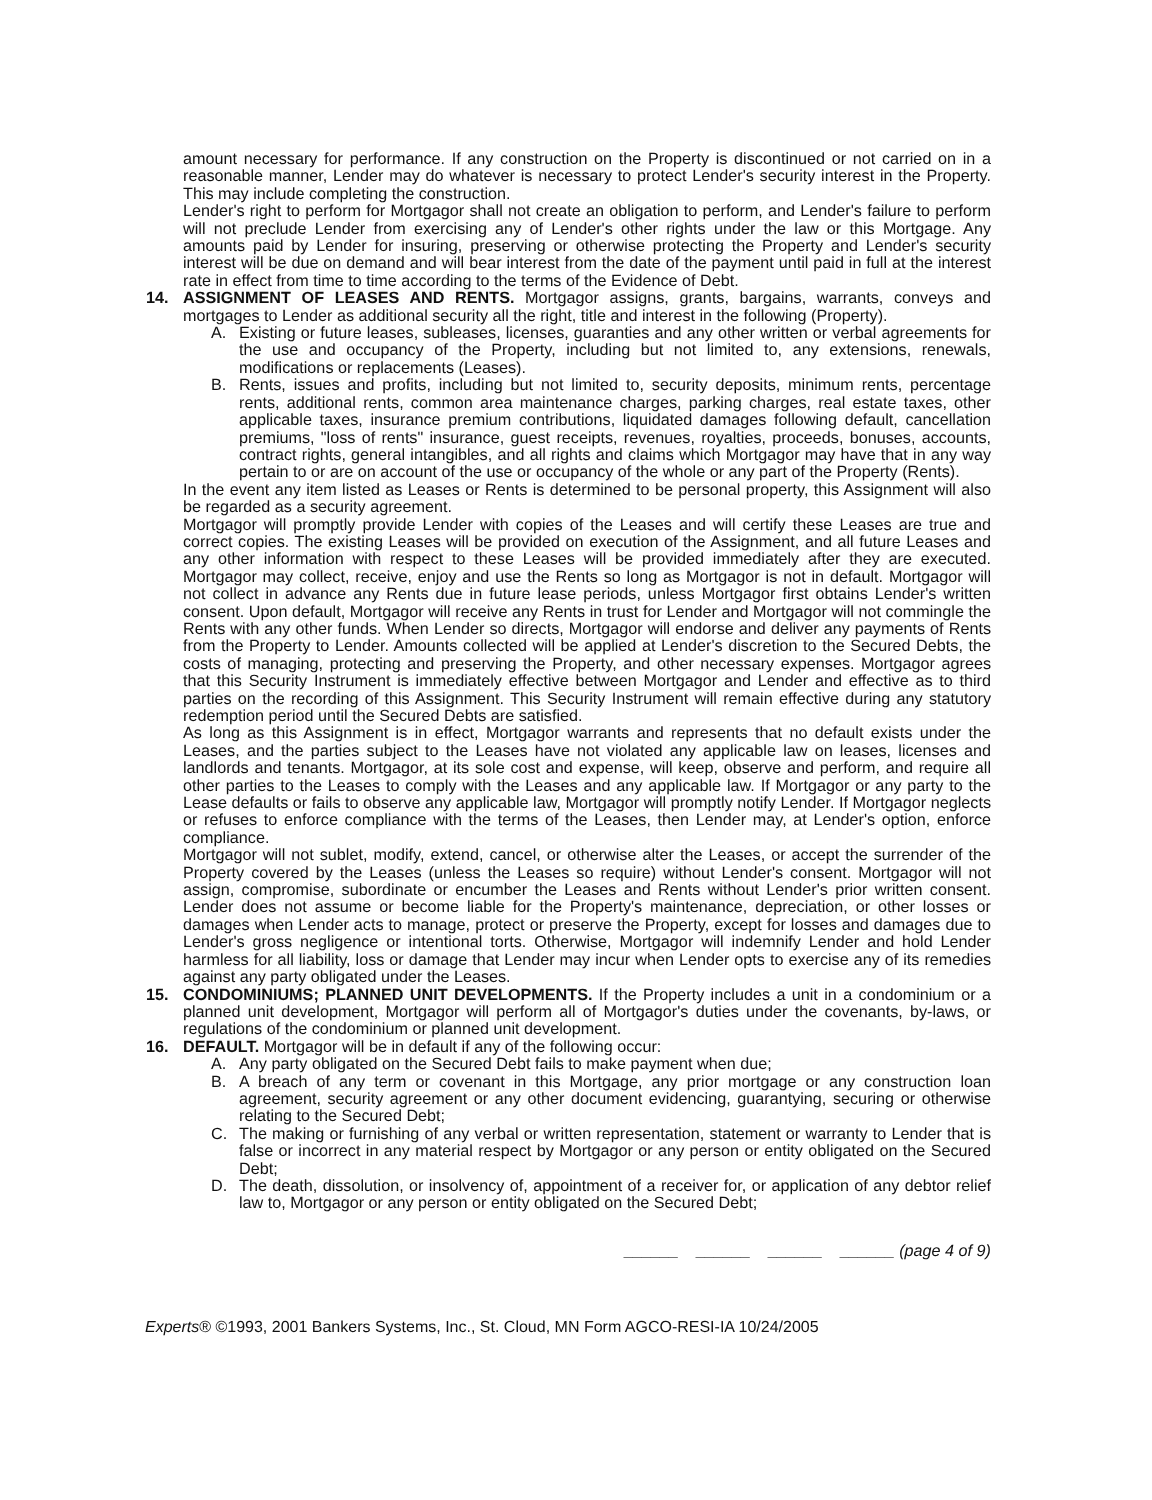amount necessary for performance. If any construction on the Property is discontinued or not carried on in a reasonable manner, Lender may do whatever is necessary to protect Lender's security interest in the Property. This may include completing the construction.
Lender's right to perform for Mortgagor shall not create an obligation to perform, and Lender's failure to perform will not preclude Lender from exercising any of Lender's other rights under the law or this Mortgage. Any amounts paid by Lender for insuring, preserving or otherwise protecting the Property and Lender's security interest will be due on demand and will bear interest from the date of the payment until paid in full at the interest rate in effect from time to time according to the terms of the Evidence of Debt.
14. ASSIGNMENT OF LEASES AND RENTS. Mortgagor assigns, grants, bargains, warrants, conveys and mortgages to Lender as additional security all the right, title and interest in the following (Property).
A. Existing or future leases, subleases, licenses, guaranties and any other written or verbal agreements for the use and occupancy of the Property, including but not limited to, any extensions, renewals, modifications or replacements (Leases).
B. Rents, issues and profits, including but not limited to, security deposits, minimum rents, percentage rents, additional rents, common area maintenance charges, parking charges, real estate taxes, other applicable taxes, insurance premium contributions, liquidated damages following default, cancellation premiums, "loss of rents" insurance, guest receipts, revenues, royalties, proceeds, bonuses, accounts, contract rights, general intangibles, and all rights and claims which Mortgagor may have that in any way pertain to or are on account of the use or occupancy of the whole or any part of the Property (Rents).
In the event any item listed as Leases or Rents is determined to be personal property, this Assignment will also be regarded as a security agreement.
Mortgagor will promptly provide Lender with copies of the Leases and will certify these Leases are true and correct copies. The existing Leases will be provided on execution of the Assignment, and all future Leases and any other information with respect to these Leases will be provided immediately after they are executed. Mortgagor may collect, receive, enjoy and use the Rents so long as Mortgagor is not in default. Mortgagor will not collect in advance any Rents due in future lease periods, unless Mortgagor first obtains Lender's written consent. Upon default, Mortgagor will receive any Rents in trust for Lender and Mortgagor will not commingle the Rents with any other funds. When Lender so directs, Mortgagor will endorse and deliver any payments of Rents from the Property to Lender. Amounts collected will be applied at Lender's discretion to the Secured Debts, the costs of managing, protecting and preserving the Property, and other necessary expenses. Mortgagor agrees that this Security Instrument is immediately effective between Mortgagor and Lender and effective as to third parties on the recording of this Assignment. This Security Instrument will remain effective during any statutory redemption period until the Secured Debts are satisfied.
As long as this Assignment is in effect, Mortgagor warrants and represents that no default exists under the Leases, and the parties subject to the Leases have not violated any applicable law on leases, licenses and landlords and tenants. Mortgagor, at its sole cost and expense, will keep, observe and perform, and require all other parties to the Leases to comply with the Leases and any applicable law. If Mortgagor or any party to the Lease defaults or fails to observe any applicable law, Mortgagor will promptly notify Lender. If Mortgagor neglects or refuses to enforce compliance with the terms of the Leases, then Lender may, at Lender's option, enforce compliance.
Mortgagor will not sublet, modify, extend, cancel, or otherwise alter the Leases, or accept the surrender of the Property covered by the Leases (unless the Leases so require) without Lender's consent. Mortgagor will not assign, compromise, subordinate or encumber the Leases and Rents without Lender's prior written consent. Lender does not assume or become liable for the Property's maintenance, depreciation, or other losses or damages when Lender acts to manage, protect or preserve the Property, except for losses and damages due to Lender's gross negligence or intentional torts. Otherwise, Mortgagor will indemnify Lender and hold Lender harmless for all liability, loss or damage that Lender may incur when Lender opts to exercise any of its remedies against any party obligated under the Leases.
15. CONDOMINIUMS; PLANNED UNIT DEVELOPMENTS. If the Property includes a unit in a condominium or a planned unit development, Mortgagor will perform all of Mortgagor's duties under the covenants, by-laws, or regulations of the condominium or planned unit development.
16. DEFAULT. Mortgagor will be in default if any of the following occur:
A. Any party obligated on the Secured Debt fails to make payment when due;
B. A breach of any term or covenant in this Mortgage, any prior mortgage or any construction loan agreement, security agreement or any other document evidencing, guarantying, securing or otherwise relating to the Secured Debt;
C. The making or furnishing of any verbal or written representation, statement or warranty to Lender that is false or incorrect in any material respect by Mortgagor or any person or entity obligated on the Secured Debt;
D. The death, dissolution, or insolvency of, appointment of a receiver for, or application of any debtor relief law to, Mortgagor or any person or entity obligated on the Secured Debt;
______ ______ ______ ______ (page 4 of 9)
Experts® ©1993, 2001 Bankers Systems, Inc., St. Cloud, MN Form AGCO-RESI-IA 10/24/2005